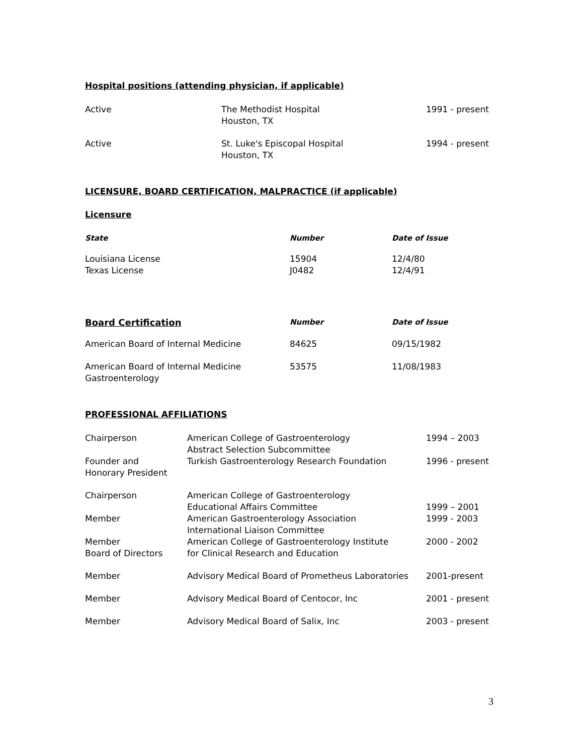Hospital positions (attending physician, if applicable)
| Active | The Methodist Hospital Houston, TX | 1991 - present |
| Active | St. Luke's Episcopal Hospital Houston, TX | 1994 - present |
LICENSURE, BOARD CERTIFICATION, MALPRACTICE (if applicable)
Licensure
| State | Number | Date of Issue |
| Louisiana License | 15904 | 12/4/80 |
| Texas License | J0482 | 12/4/91 |
| Board Certification | Number | Date of Issue |
| American Board of Internal Medicine | 84625 | 09/15/1982 |
| American Board of Internal Medicine Gastroenterology | 53575 | 11/08/1983 |
PROFESSIONAL AFFILIATIONS
| Chairperson | American College of Gastroenterology Abstract Selection Subcommittee | 1994 – 2003 |
| Founder and Honorary President | Turkish Gastroenterology Research Foundation | 1996 - present |
| Chairperson | American College of Gastroenterology Educational Affairs Committee | 1999 – 2001 |
| Member | American Gastroenterology Association International Liaison Committee | 1999 - 2003 |
| Member Board of Directors | American College of Gastroenterology Institute for Clinical Research and Education | 2000 - 2002 |
| Member | Advisory Medical Board of Prometheus Laboratories | 2001-present |
| Member | Advisory Medical Board of Centocor, Inc | 2001 - present |
| Member | Advisory Medical Board of Salix, Inc | 2003 - present |
3